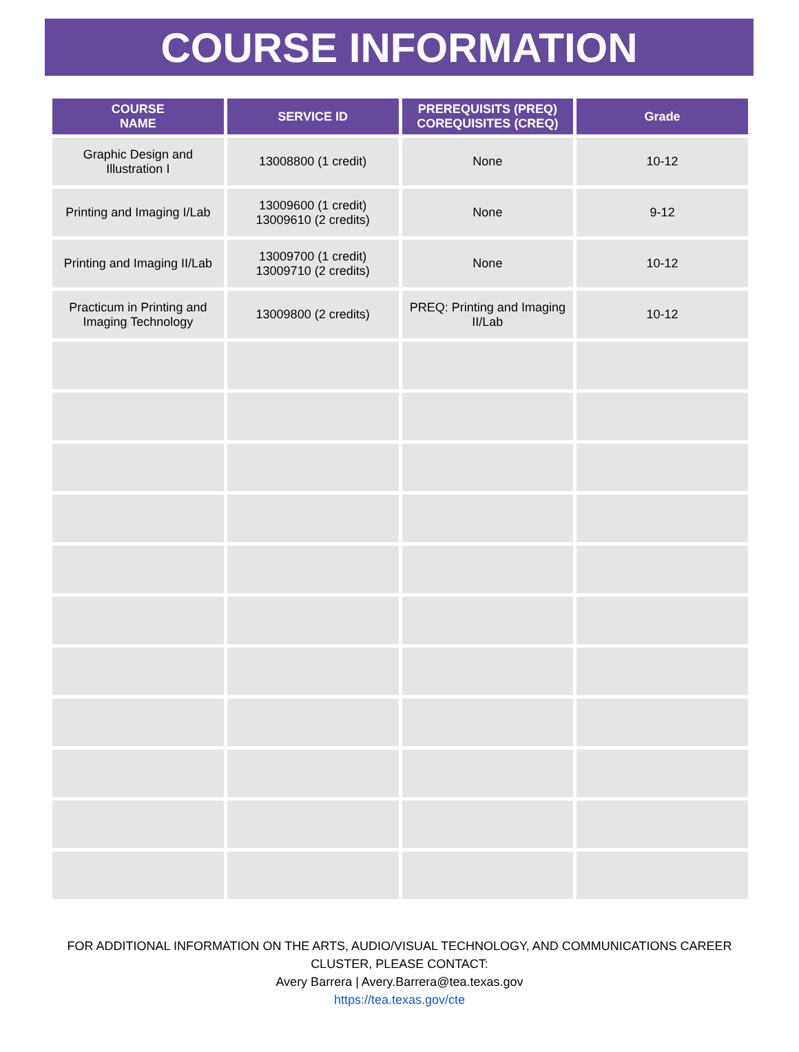COURSE INFORMATION
| COURSE NAME | SERVICE ID | PREREQUISITS (PREQ) COREQUISITES (CREQ) | Grade |
| --- | --- | --- | --- |
| Graphic Design and Illustration I | 13008800 (1 credit) | None | 10-12 |
| Printing and Imaging I/Lab | 13009600 (1 credit) 13009610 (2 credits) | None | 9-12 |
| Printing and Imaging II/Lab | 13009700 (1 credit) 13009710 (2 credits) | None | 10-12 |
| Practicum in Printing and Imaging Technology | 13009800 (2 credits) | PREQ: Printing and Imaging II/Lab | 10-12 |
FOR ADDITIONAL INFORMATION ON THE ARTS, AUDIO/VISUAL TECHNOLOGY, AND COMMUNICATIONS CAREER
CLUSTER, PLEASE CONTACT:
Avery Barrera | Avery.Barrera@tea.texas.gov
https://tea.texas.gov/cte